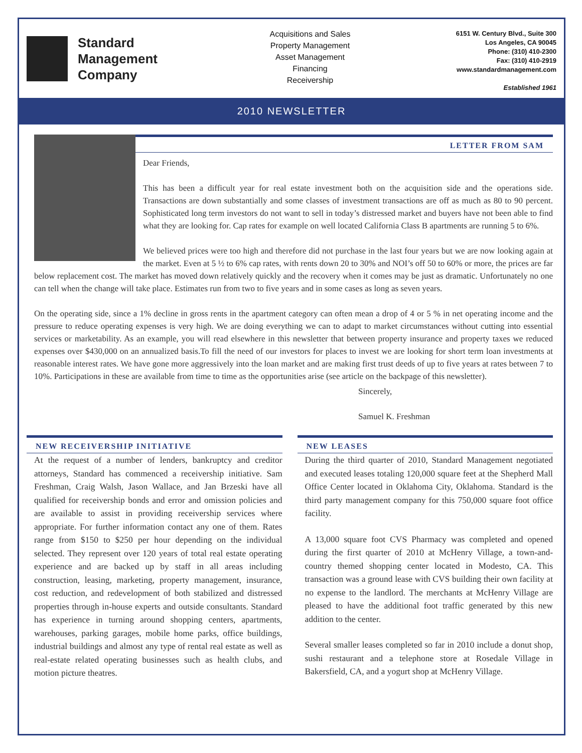Standard
Management
Company
Acquisitions and Sales
Property Management
Asset Management
Financing
Receivership
6151 W. Century Blvd., Suite 300
Los Angeles, CA 90045
Phone: (310) 410-2300
Fax: (310) 410-2919
www.standardmanagement.com
Established 1961
2010 NEWSLETTER
LETTER FROM SAM
Dear Friends,
This has been a difficult year for real estate investment both on the acquisition side and the operations side. Transactions are down substantially and some classes of investment transactions are off as much as 80 to 90 percent. Sophisticated long term investors do not want to sell in today’s distressed market and buyers have not been able to find what they are looking for. Cap rates for example on well located California Class B apartments are running 5 to 6%.
We believed prices were too high and therefore did not purchase in the last four years but we are now looking again at the market. Even at 5 ½ to 6% cap rates, with rents down 20 to 30% and NOI’s off 50 to 60% or more, the prices are far below replacement cost. The market has moved down relatively quickly and the recovery when it comes may be just as dramatic. Unfortunately no one can tell when the change will take place. Estimates run from two to five years and in some cases as long as seven years.
On the operating side, since a 1% decline in gross rents in the apartment category can often mean a drop of 4 or 5 % in net operating income and the pressure to reduce operating expenses is very high. We are doing everything we can to adapt to market circumstances without cutting into essential services or marketability. As an example, you will read elsewhere in this newsletter that between property insurance and property taxes we reduced expenses over $430,000 on an annualized basis.To fill the need of our investors for places to invest we are looking for short term loan investments at reasonable interest rates. We have gone more aggressively into the loan market and are making first trust deeds of up to five years at rates between 7 to 10%. Participations in these are available from time to time as the opportunities arise (see article on the backpage of this newsletter).
Sincerely,
Samuel K. Freshman
NEW RECEIVERSHIP INITIATIVE
At the request of a number of lenders, bankruptcy and creditor attorneys, Standard has commenced a receivership initiative. Sam Freshman, Craig Walsh, Jason Wallace, and Jan Brzeski have all qualified for receivership bonds and error and omission policies and are available to assist in providing receivership services where appropriate. For further information contact any one of them. Rates range from $150 to $250 per hour depending on the individual selected. They represent over 120 years of total real estate operating experience and are backed up by staff in all areas including construction, leasing, marketing, property management, insurance, cost reduction, and redevelopment of both stabilized and distressed properties through in-house experts and outside consultants. Standard has experience in turning around shopping centers, apartments, warehouses, parking garages, mobile home parks, office buildings, industrial buildings and almost any type of rental real estate as well as real-estate related operating businesses such as health clubs, and motion picture theatres.
NEW LEASES
During the third quarter of 2010, Standard Management negotiated and executed leases totaling 120,000 square feet at the Shepherd Mall Office Center located in Oklahoma City, Oklahoma. Standard is the third party management company for this 750,000 square foot office facility.
A 13,000 square foot CVS Pharmacy was completed and opened during the first quarter of 2010 at McHenry Village, a town-and-country themed shopping center located in Modesto, CA. This transaction was a ground lease with CVS building their own facility at no expense to the landlord. The merchants at McHenry Village are pleased to have the additional foot traffic generated by this new addition to the center.
Several smaller leases completed so far in 2010 include a donut shop, sushi restaurant and a telephone store at Rosedale Village in Bakersfield, CA, and a yogurt shop at McHenry Village.